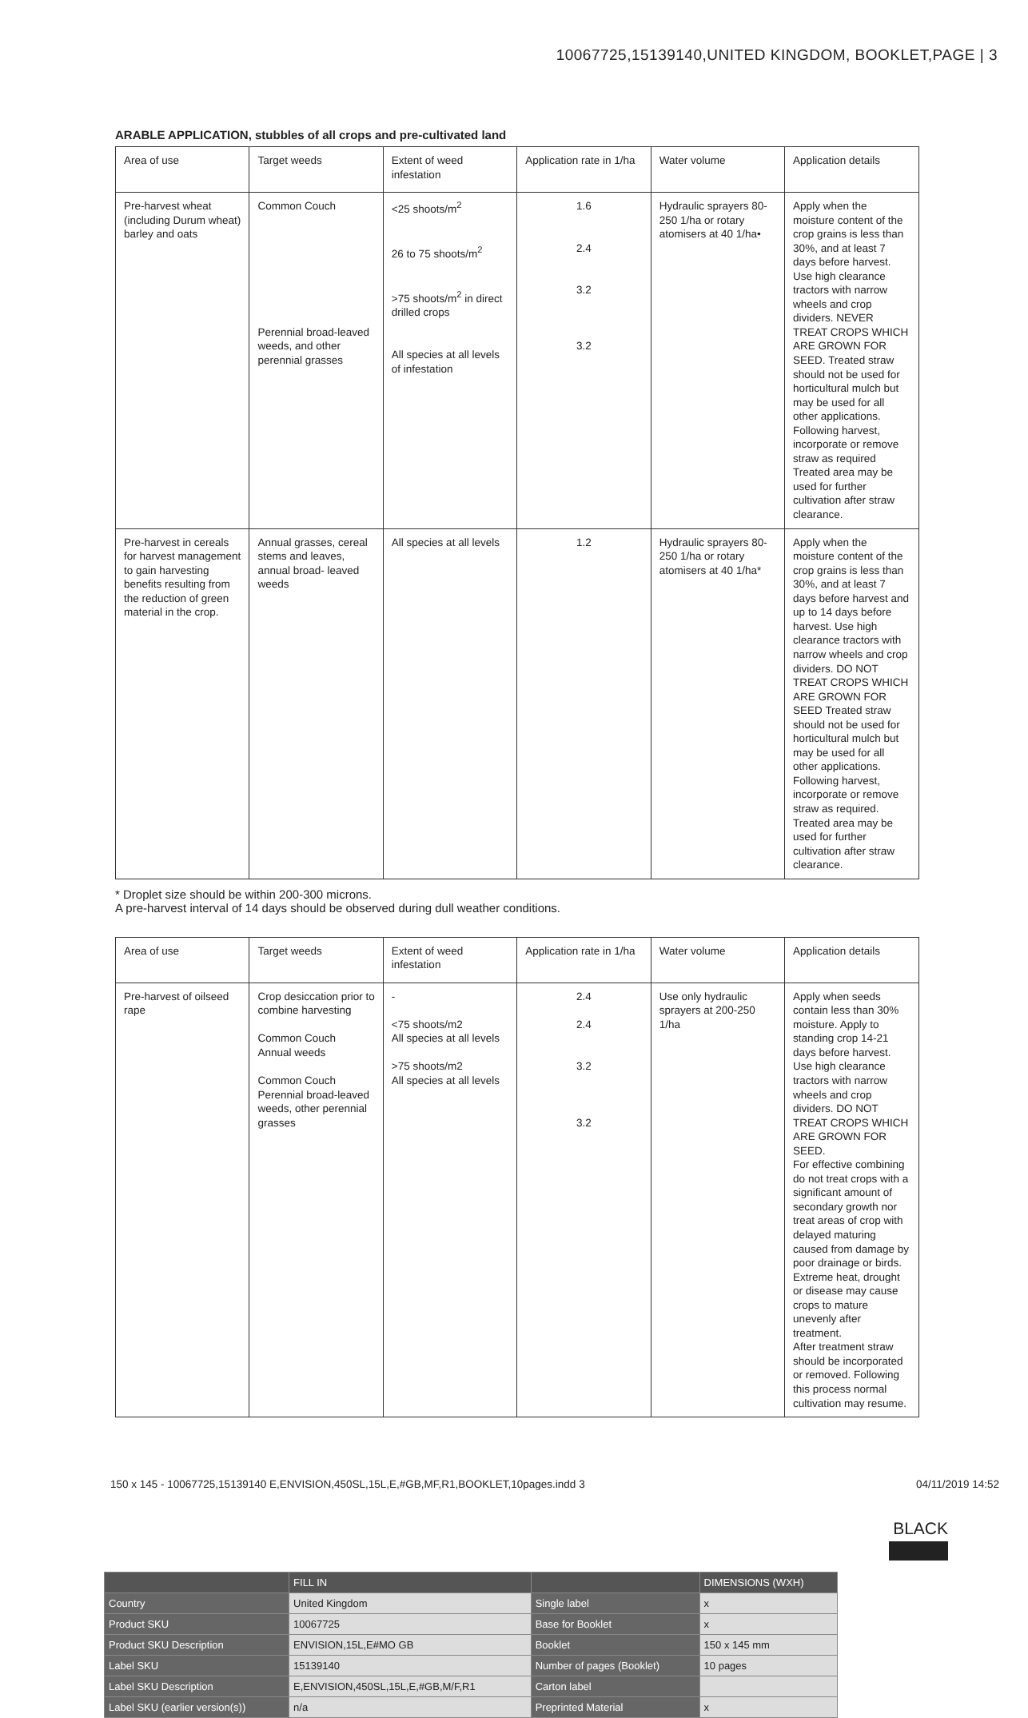10067725,15139140,UNITED KINGDOM, BOOKLET,PAGE | 3
ARABLE APPLICATION, stubbles of all crops and pre-cultivated land
| Area of use | Target weeds | Extent of weed infestation | Application rate in 1/ha | Water volume | Application details |
| Pre-harvest wheat (including Durum wheat) barley and oats | Common Couch Perennial broad-leaved weeds, and other perennial grasses | <25 shoots/m<sup>2</sup> 26 to 75 shoots/m<sup>2</sup> >75 shoots/m<sup>2</sup> in direct drilled crops All species at all levels of infestation | 1.6 2.4 3.2 3.2 | Hydraulic sprayers 80-250 1/ha or rotary atomisers at 40 1/ha• | Apply when the moisture content of the crop grains is less than 30%, and at least 7 days before harvest. Use high clearance tractors with narrow wheels and crop dividers. NEVER TREAT CROPS WHICH ARE GROWN FOR SEED. Treated straw should not be used for horticultural mulch but may be used for all other applications. Following harvest, incorporate or remove straw as required Treated area may be used for further cultivation after straw clearance. |
| Pre-harvest in cereals for harvest management to gain harvesting benefits resulting from the reduction of green material in the crop. | Annual grasses, cereal stems and leaves, annual broad- leaved weeds | All species at all levels | 1.2 | Hydraulic sprayers 80-250 1/ha or rotary atomisers at 40 1/ha* | Apply when the moisture content of the crop grains is less than 30%, and at least 7 days before harvest and up to 14 days before harvest. Use high clearance tractors with narrow wheels and crop dividers. DO NOT TREAT CROPS WHICH ARE GROWN FOR SEED Treated straw should not be used for horticultural mulch but may be used for all other applications. Following harvest, incorporate or remove straw as required. Treated area may be used for further cultivation after straw clearance. |
* Droplet size should be within 200-300 microns.
A pre-harvest interval of 14 days should be observed during dull weather conditions.
| Area of use | Target weeds | Extent of weed infestation | Application rate in 1/ha | Water volume | Application details |
| Pre-harvest of oilseed rape | Crop desiccation prior to combine harvesting Common Couch Annual weeds Common Couch Perennial broad-leaved weeds, other perennial grasses | - <75 shoots/m2 All species at all levels >75 shoots/m2 All species at all levels | 2.4 2.4 3.2 3.2 | Use only hydraulic sprayers at 200-250 1/ha | Apply when seeds contain less than 30% moisture. Apply to standing crop 14-21 days before harvest. Use high clearance tractors with narrow wheels and crop dividers. DO NOT TREAT CROPS WHICH ARE GROWN FOR SEED. For effective combining do not treat crops with a significant amount of secondary growth nor treat areas of crop with delayed maturing caused from damage by poor drainage or birds. Extreme heat, drought or disease may cause crops to mature unevenly after treatment. After treatment straw should be incorporated or removed. Following this process normal cultivation may resume. |
150 x 145 - 10067725,15139140 E,ENVISION,450SL,15L,E,#GB,MF,R1,BOOKLET,10pages.indd 3 04/11/2019 14:52
BLACK
| | FILL IN | | DIMENSIONS (WXH) |
| Country | United Kingdom | Single label | x |
| Product SKU | 10067725 | Base for Booklet | x |
| Product SKU Description | ENVISION,15L,E#MO GB | Booklet | 150 x 145 mm |
| Label SKU | 15139140 | Number of pages (Booklet) | 10 pages |
| Label SKU Description | E,ENVISION,450SL,15L,E,#GB,M/F,R1 | Carton label | |
| Label SKU (earlier version(s)) | n/a | Preprinted Material | x |